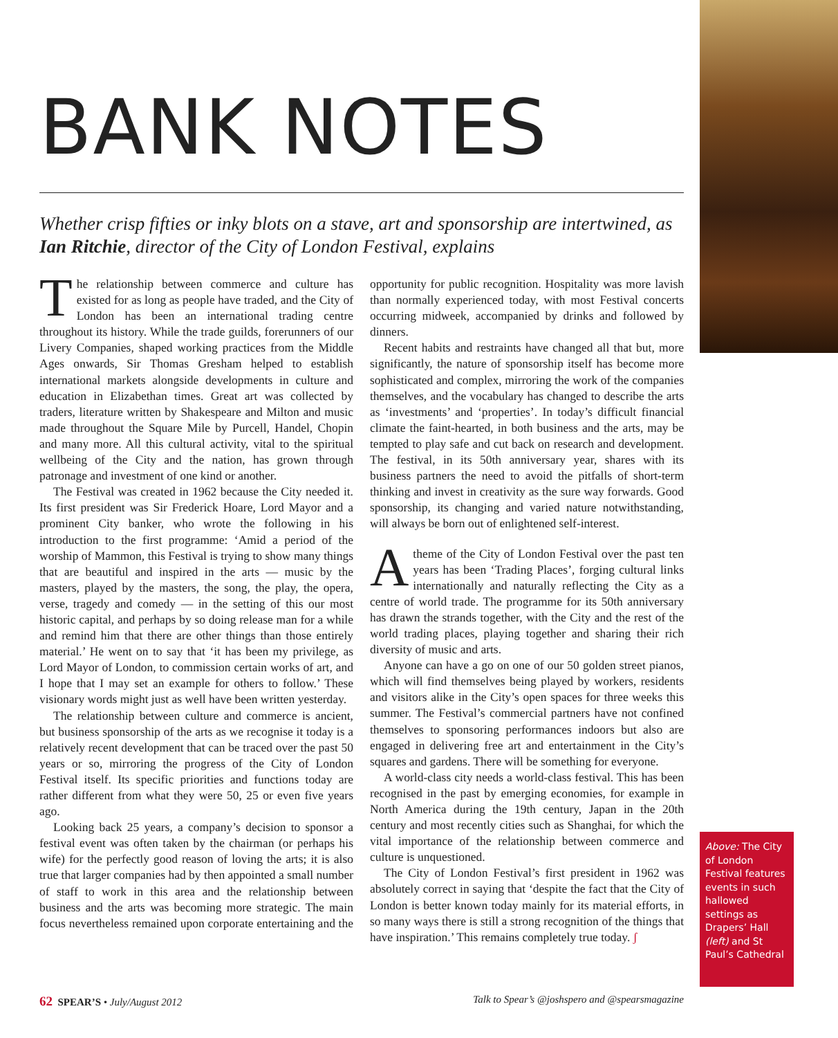BANK NOTES
Whether crisp fifties or inky blots on a stave, art and sponsorship are intertwined, as Ian Ritchie, director of the City of London Festival, explains
The relationship between commerce and culture has existed for as long as people have traded, and the City of London has been an international trading centre throughout its history. While the trade guilds, forerunners of our Livery Companies, shaped working practices from the Middle Ages onwards, Sir Thomas Gresham helped to establish international markets alongside developments in culture and education in Elizabethan times. Great art was collected by traders, literature written by Shakespeare and Milton and music made throughout the Square Mile by Purcell, Handel, Chopin and many more. All this cultural activity, vital to the spiritual wellbeing of the City and the nation, has grown through patronage and investment of one kind or another.
The Festival was created in 1962 because the City needed it. Its first president was Sir Frederick Hoare, Lord Mayor and a prominent City banker, who wrote the following in his introduction to the first programme: ‘Amid a period of the worship of Mammon, this Festival is trying to show many things that are beautiful and inspired in the arts — music by the masters, played by the masters, the song, the play, the opera, verse, tragedy and comedy — in the setting of this our most historic capital, and perhaps by so doing release man for a while and remind him that there are other things than those entirely material.’ He went on to say that ‘it has been my privilege, as Lord Mayor of London, to commission certain works of art, and I hope that I may set an example for others to follow.’ These visionary words might just as well have been written yesterday.
The relationship between culture and commerce is ancient, but business sponsorship of the arts as we recognise it today is a relatively recent development that can be traced over the past 50 years or so, mirroring the progress of the City of London Festival itself. Its specific priorities and functions today are rather different from what they were 50, 25 or even five years ago.
Looking back 25 years, a company’s decision to sponsor a festival event was often taken by the chairman (or perhaps his wife) for the perfectly good reason of loving the arts; it is also true that larger companies had by then appointed a small number of staff to work in this area and the relationship between business and the arts was becoming more strategic. The main focus nevertheless remained upon corporate entertaining and the opportunity for public recognition. Hospitality was more lavish than normally experienced today, with most Festival concerts occurring midweek, accompanied by drinks and followed by dinners.
Recent habits and restraints have changed all that but, more significantly, the nature of sponsorship itself has become more sophisticated and complex, mirroring the work of the companies themselves, and the vocabulary has changed to describe the arts as ‘investments’ and ‘properties’. In today’s difficult financial climate the faint-hearted, in both business and the arts, may be tempted to play safe and cut back on research and development. The festival, in its 50th anniversary year, shares with its business partners the need to avoid the pitfalls of short-term thinking and invest in creativity as the sure way forwards. Good sponsorship, its changing and varied nature notwithstanding, will always be born out of enlightened self-interest.
A theme of the City of London Festival over the past ten years has been ‘Trading Places’, forging cultural links internationally and naturally reflecting the City as a centre of world trade. The programme for its 50th anniversary has drawn the strands together, with the City and the rest of the world trading places, playing together and sharing their rich diversity of music and arts.
Anyone can have a go on one of our 50 golden street pianos, which will find themselves being played by workers, residents and visitors alike in the City’s open spaces for three weeks this summer. The Festival’s commercial partners have not confined themselves to sponsoring performances indoors but also are engaged in delivering free art and entertainment in the City’s squares and gardens. There will be something for everyone.
A world-class city needs a world-class festival. This has been recognised in the past by emerging economies, for example in North America during the 19th century, Japan in the 20th century and most recently cities such as Shanghai, for which the vital importance of the relationship between commerce and culture is unquestioned.
The City of London Festival’s first president in 1962 was absolutely correct in saying that ‘despite the fact that the City of London is better known today mainly for its material efforts, in so many ways there is still a strong recognition of the things that have inspiration.’ This remains completely true today. ʃ
Above: The City of London Festival features events in such hallowed settings as Drapers’ Hall (left) and St Paul’s Cathedral
62 SPEAR’S • July/August 2012 Talk to Spear’s @joshspero and @spearsmagazine